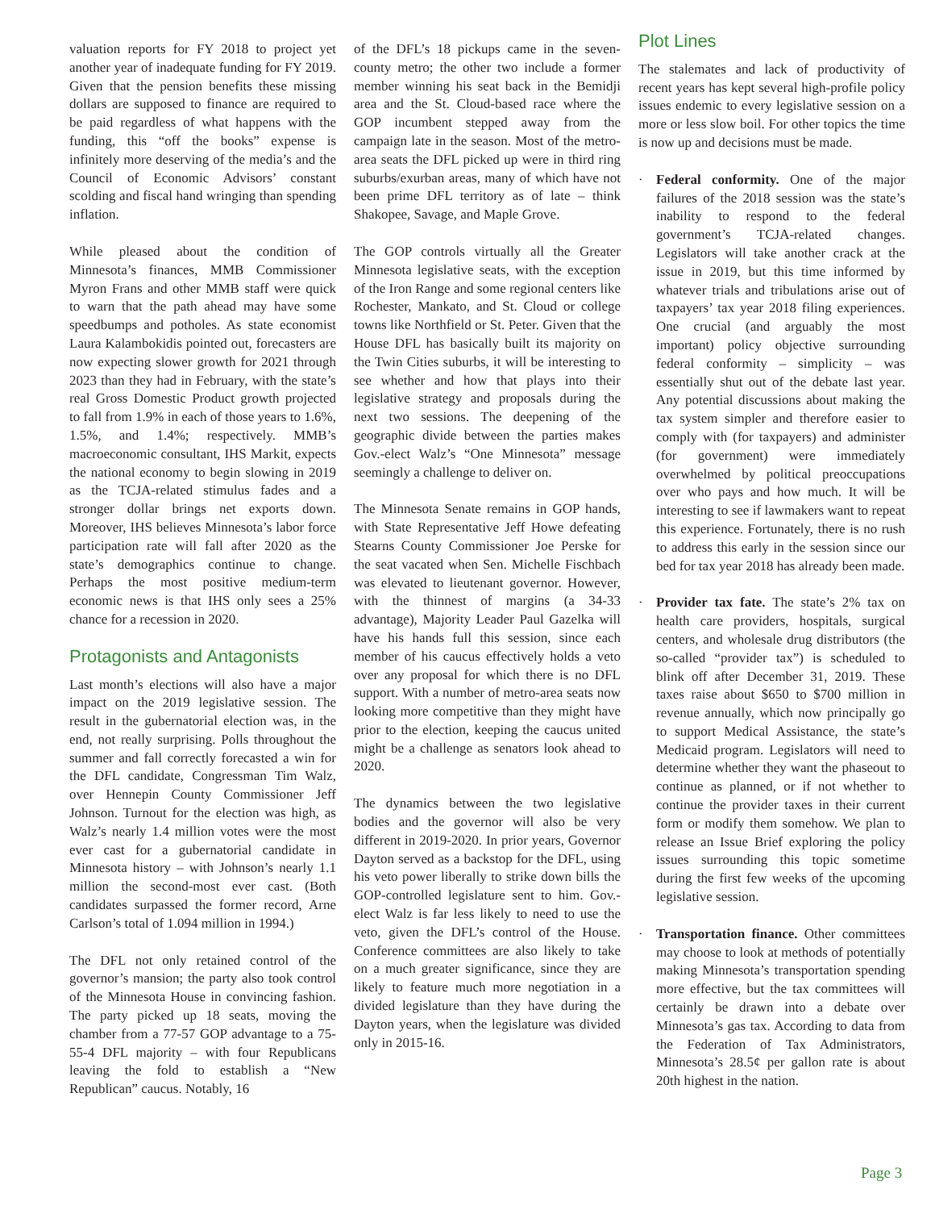valuation reports for FY 2018 to project yet another year of inadequate funding for FY 2019. Given that the pension benefits these missing dollars are supposed to finance are required to be paid regardless of what happens with the funding, this “off the books” expense is infinitely more deserving of the media’s and the Council of Economic Advisors’ constant scolding and fiscal hand wringing than spending inflation.
While pleased about the condition of Minnesota’s finances, MMB Commissioner Myron Frans and other MMB staff were quick to warn that the path ahead may have some speedbumps and potholes. As state economist Laura Kalambokidis pointed out, forecasters are now expecting slower growth for 2021 through 2023 than they had in February, with the state’s real Gross Domestic Product growth projected to fall from 1.9% in each of those years to 1.6%, 1.5%, and 1.4%; respectively. MMB’s macroeconomic consultant, IHS Markit, expects the national economy to begin slowing in 2019 as the TCJA-related stimulus fades and a stronger dollar brings net exports down. Moreover, IHS believes Minnesota’s labor force participation rate will fall after 2020 as the state’s demographics continue to change. Perhaps the most positive medium-term economic news is that IHS only sees a 25% chance for a recession in 2020.
Protagonists and Antagonists
Last month’s elections will also have a major impact on the 2019 legislative session. The result in the gubernatorial election was, in the end, not really surprising. Polls throughout the summer and fall correctly forecasted a win for the DFL candidate, Congressman Tim Walz, over Hennepin County Commissioner Jeff Johnson. Turnout for the election was high, as Walz’s nearly 1.4 million votes were the most ever cast for a gubernatorial candidate in Minnesota history – with Johnson’s nearly 1.1 million the second-most ever cast. (Both candidates surpassed the former record, Arne Carlson’s total of 1.094 million in 1994.)
The DFL not only retained control of the governor’s mansion; the party also took control of the Minnesota House in convincing fashion. The party picked up 18 seats, moving the chamber from a 77-57 GOP advantage to a 75-55-4 DFL majority – with four Republicans leaving the fold to establish a “New Republican” caucus. Notably, 16
of the DFL’s 18 pickups came in the seven-county metro; the other two include a former member winning his seat back in the Bemidji area and the St. Cloud-based race where the GOP incumbent stepped away from the campaign late in the season. Most of the metro-area seats the DFL picked up were in third ring suburbs/exurban areas, many of which have not been prime DFL territory as of late – think Shakopee, Savage, and Maple Grove.
The GOP controls virtually all the Greater Minnesota legislative seats, with the exception of the Iron Range and some regional centers like Rochester, Mankato, and St. Cloud or college towns like Northfield or St. Peter. Given that the House DFL has basically built its majority on the Twin Cities suburbs, it will be interesting to see whether and how that plays into their legislative strategy and proposals during the next two sessions. The deepening of the geographic divide between the parties makes Gov.-elect Walz’s “One Minnesota” message seemingly a challenge to deliver on.
The Minnesota Senate remains in GOP hands, with State Representative Jeff Howe defeating Stearns County Commissioner Joe Perske for the seat vacated when Sen. Michelle Fischbach was elevated to lieutenant governor. However, with the thinnest of margins (a 34-33 advantage), Majority Leader Paul Gazelka will have his hands full this session, since each member of his caucus effectively holds a veto over any proposal for which there is no DFL support. With a number of metro-area seats now looking more competitive than they might have prior to the election, keeping the caucus united might be a challenge as senators look ahead to 2020.
The dynamics between the two legislative bodies and the governor will also be very different in 2019-2020. In prior years, Governor Dayton served as a backstop for the DFL, using his veto power liberally to strike down bills the GOP-controlled legislature sent to him. Gov.-elect Walz is far less likely to need to use the veto, given the DFL’s control of the House. Conference committees are also likely to take on a much greater significance, since they are likely to feature much more negotiation in a divided legislature than they have during the Dayton years, when the legislature was divided only in 2015-16.
Plot Lines
The stalemates and lack of productivity of recent years has kept several high-profile policy issues endemic to every legislative session on a more or less slow boil. For other topics the time is now up and decisions must be made.
· Federal conformity. One of the major failures of the 2018 session was the state’s inability to respond to the federal government’s TCJA-related changes. Legislators will take another crack at the issue in 2019, but this time informed by whatever trials and tribulations arise out of taxpayers’ tax year 2018 filing experiences. One crucial (and arguably the most important) policy objective surrounding federal conformity – simplicity – was essentially shut out of the debate last year. Any potential discussions about making the tax system simpler and therefore easier to comply with (for taxpayers) and administer (for government) were immediately overwhelmed by political preoccupations over who pays and how much. It will be interesting to see if lawmakers want to repeat this experience. Fortunately, there is no rush to address this early in the session since our bed for tax year 2018 has already been made.
· Provider tax fate. The state’s 2% tax on health care providers, hospitals, surgical centers, and wholesale drug distributors (the so-called “provider tax”) is scheduled to blink off after December 31, 2019. These taxes raise about $650 to $700 million in revenue annually, which now principally go to support Medical Assistance, the state’s Medicaid program. Legislators will need to determine whether they want the phaseout to continue as planned, or if not whether to continue the provider taxes in their current form or modify them somehow. We plan to release an Issue Brief exploring the policy issues surrounding this topic sometime during the first few weeks of the upcoming legislative session.
· Transportation finance. Other committees may choose to look at methods of potentially making Minnesota’s transportation spending more effective, but the tax committees will certainly be drawn into a debate over Minnesota’s gas tax. According to data from the Federation of Tax Administrators, Minnesota’s 28.5¢ per gallon rate is about 20th highest in the nation.
Page 3